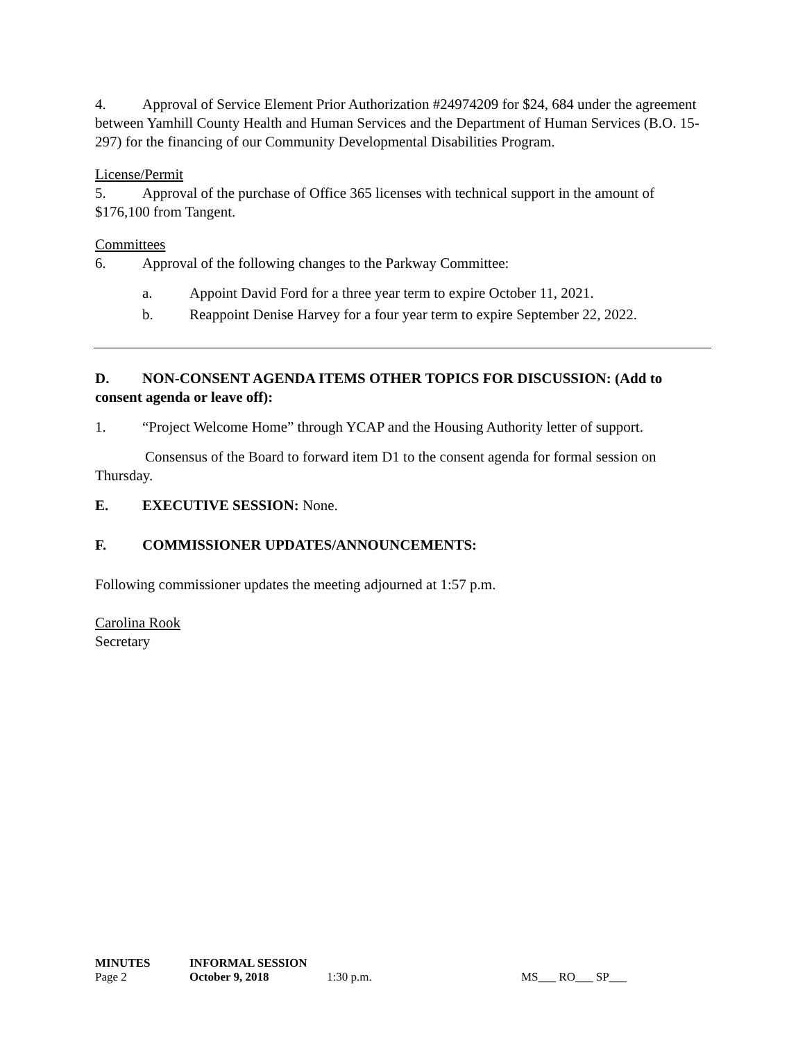4. Approval of Service Element Prior Authorization #24974209 for $24, 684 under the agreement between Yamhill County Health and Human Services and the Department of Human Services (B.O. 15-297) for the financing of our Community Developmental Disabilities Program.
License/Permit
5. Approval of the purchase of Office 365 licenses with technical support in the amount of $176,100 from Tangent.
Committees
6. Approval of the following changes to the Parkway Committee:
a. Appoint David Ford for a three year term to expire October 11, 2021.
b. Reappoint Denise Harvey for a four year term to expire September 22, 2022.
D. NON-CONSENT AGENDA ITEMS OTHER TOPICS FOR DISCUSSION: (Add to consent agenda or leave off):
1. “Project Welcome Home” through YCAP and the Housing Authority letter of support.
Consensus of the Board to forward item D1 to the consent agenda for formal session on Thursday.
E. EXECUTIVE SESSION: None.
F. COMMISSIONER UPDATES/ANNOUNCEMENTS:
Following commissioner updates the meeting adjourned at 1:57 p.m.
Carolina Rook
Secretary
| MINUTES | INFORMAL SESSION | | |
| Page 2 | October 9, 2018 | 1:30 p.m. | MS___ RO___ SP___ |